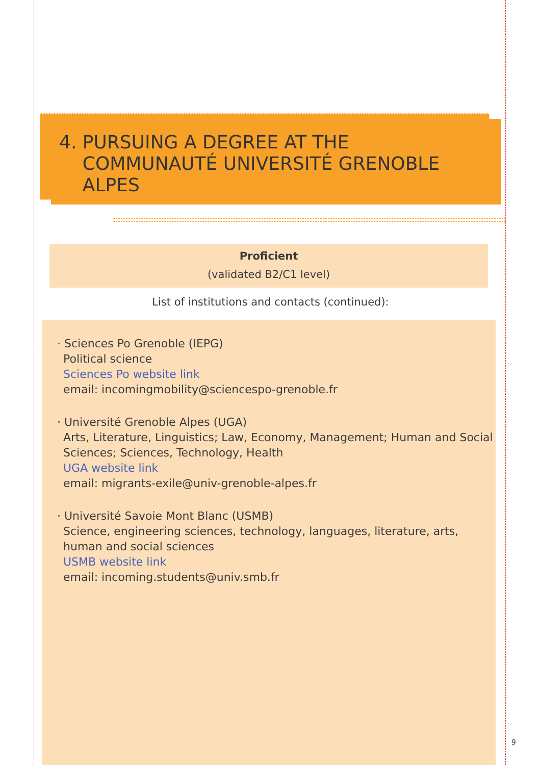4. PURSUING A DEGREE AT THE
COMMUNAUTÉ UNIVERSITÉ GRENOBLE
ALPES
Proficient
(validated B2/C1 level)
List of institutions and contacts (continued):
· Sciences Po Grenoble (IEPG)
Political science
Sciences Po website link
email: incomingmobility@sciencespo-grenoble.fr
· Université Grenoble Alpes (UGA)
Arts, Literature, Linguistics; Law, Economy, Management; Human and Social Sciences; Sciences, Technology, Health
UGA website link
email: migrants-exile@univ-grenoble-alpes.fr
· Université Savoie Mont Blanc (USMB)
Science, engineering sciences, technology, languages, literature, arts, human and social sciences
USMB website link
email: incoming.students@univ.smb.fr
9